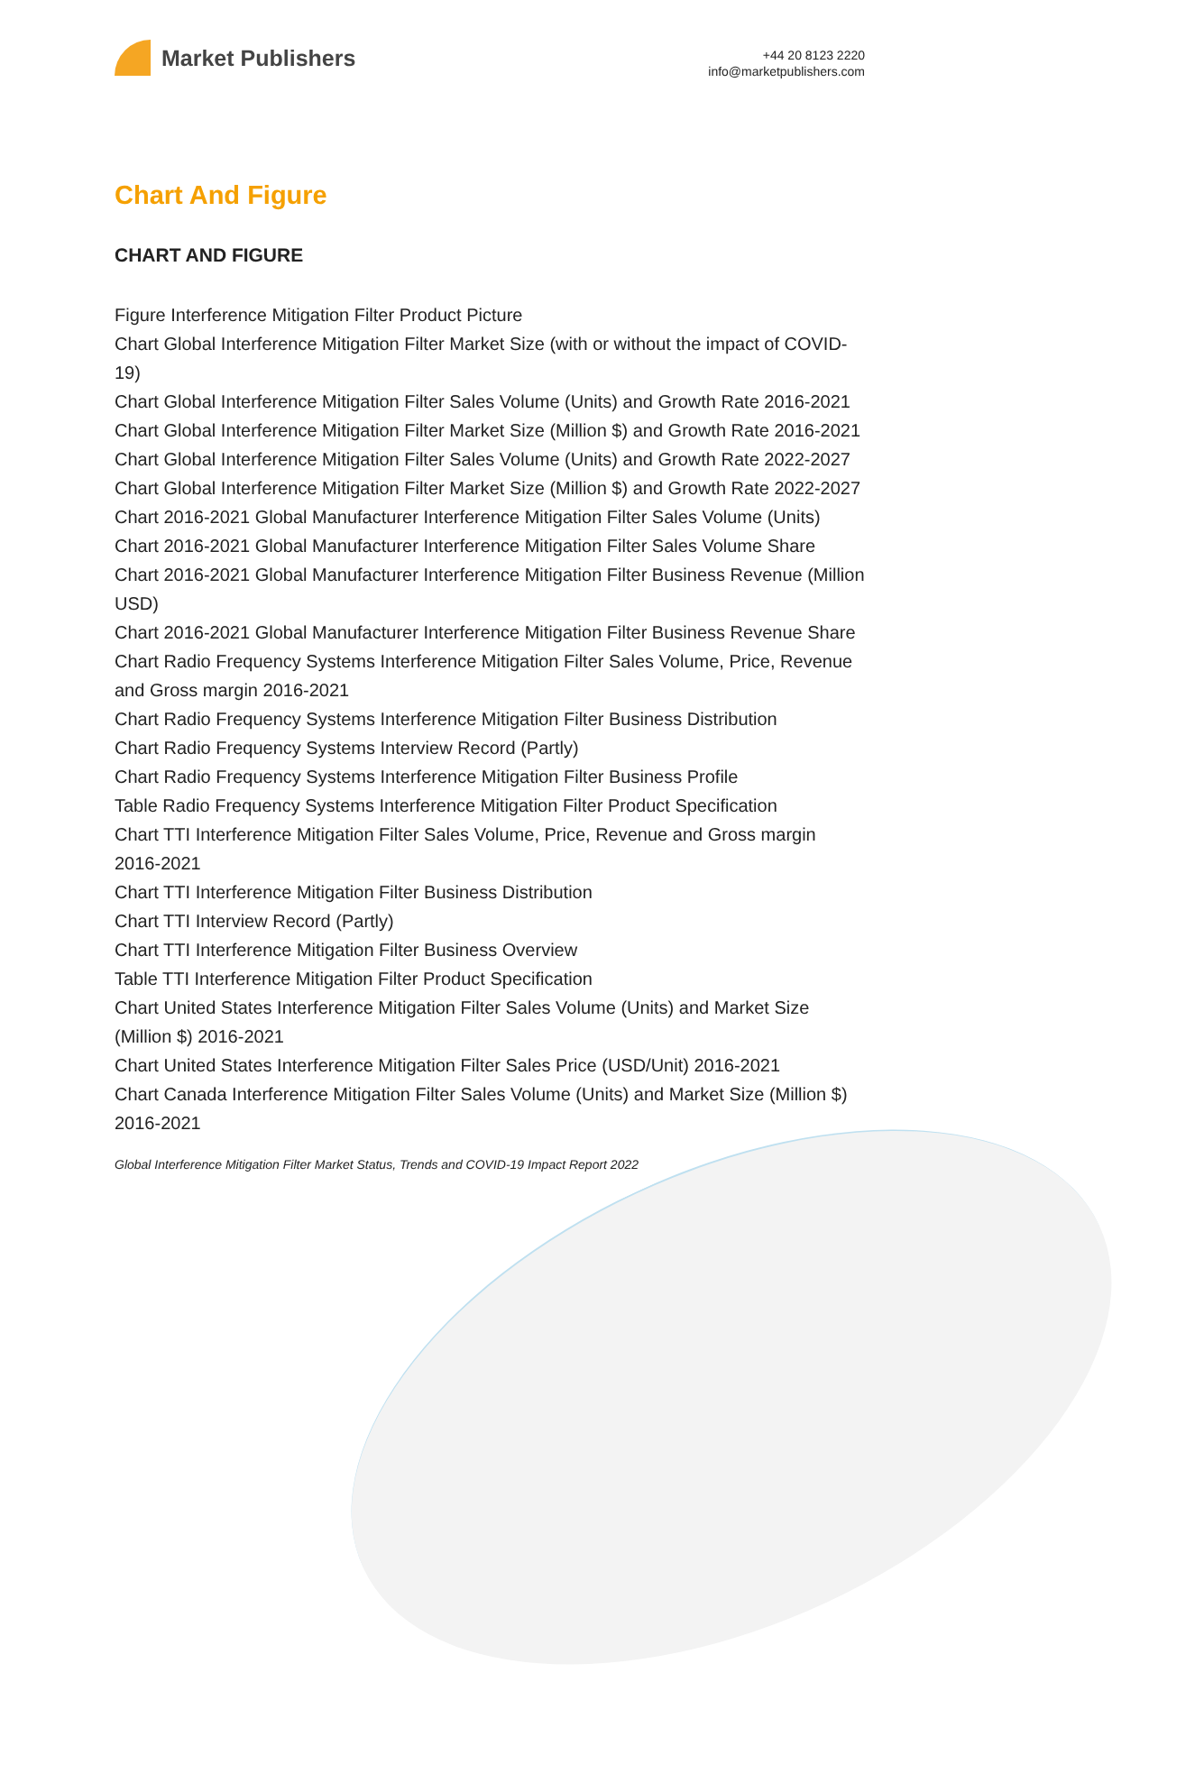Market Publishers
+44 20 8123 2220
info@marketpublishers.com
Chart And Figure
CHART AND FIGURE
Figure Interference Mitigation Filter Product Picture
Chart Global Interference Mitigation Filter Market Size (with or without the impact of COVID-19)
Chart Global Interference Mitigation Filter Sales Volume (Units) and Growth Rate 2016-2021
Chart Global Interference Mitigation Filter Market Size (Million $) and Growth Rate 2016-2021
Chart Global Interference Mitigation Filter Sales Volume (Units) and Growth Rate 2022-2027
Chart Global Interference Mitigation Filter Market Size (Million $) and Growth Rate 2022-2027
Chart 2016-2021 Global Manufacturer Interference Mitigation Filter Sales Volume (Units)
Chart 2016-2021 Global Manufacturer Interference Mitigation Filter Sales Volume Share
Chart 2016-2021 Global Manufacturer Interference Mitigation Filter Business Revenue (Million USD)
Chart 2016-2021 Global Manufacturer Interference Mitigation Filter Business Revenue Share
Chart Radio Frequency Systems Interference Mitigation Filter Sales Volume, Price, Revenue and Gross margin 2016-2021
Chart Radio Frequency Systems Interference Mitigation Filter Business Distribution
Chart Radio Frequency Systems Interview Record (Partly)
Chart Radio Frequency Systems Interference Mitigation Filter Business Profile
Table Radio Frequency Systems Interference Mitigation Filter Product Specification
Chart TTI Interference Mitigation Filter Sales Volume, Price, Revenue and Gross margin 2016-2021
Chart TTI Interference Mitigation Filter Business Distribution
Chart TTI Interview Record (Partly)
Chart TTI Interference Mitigation Filter Business Overview
Table TTI Interference Mitigation Filter Product Specification
Chart United States Interference Mitigation Filter Sales Volume (Units) and Market Size (Million $) 2016-2021
Chart United States Interference Mitigation Filter Sales Price (USD/Unit) 2016-2021
Chart Canada Interference Mitigation Filter Sales Volume (Units) and Market Size (Million $) 2016-2021
Global Interference Mitigation Filter Market Status, Trends and COVID-19 Impact Report 2022